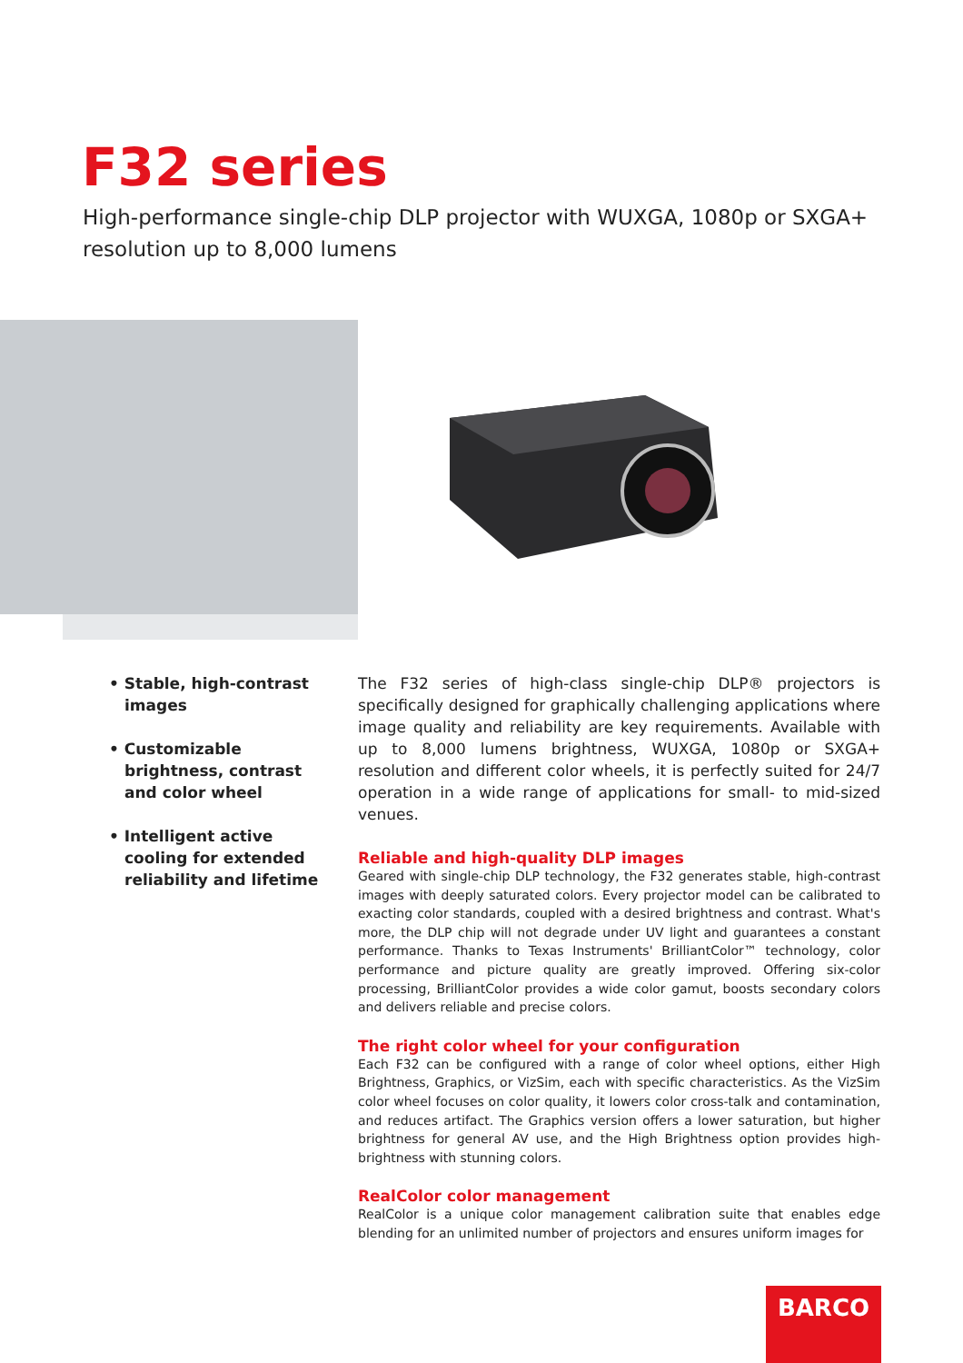F32 series
High-performance single-chip DLP projector with WUXGA, 1080p or SXGA+ resolution up to 8,000 lumens
• Stable, high-contrast images
• Customizable brightness, contrast and color wheel
• Intelligent active cooling for extended reliability and lifetime
The F32 series of high-class single-chip DLP® projectors is specifically designed for graphically challenging applications where image quality and reliability are key requirements. Available with up to 8,000 lumens brightness, WUXGA, 1080p or SXGA+ resolution and different color wheels, it is perfectly suited for 24/7 operation in a wide range of applications for small- to mid-sized venues.
Reliable and high-quality DLP images
Geared with single-chip DLP technology, the F32 generates stable, high-contrast images with deeply saturated colors. Every projector model can be calibrated to exacting color standards, coupled with a desired brightness and contrast. What's more, the DLP chip will not degrade under UV light and guarantees a constant performance. Thanks to Texas Instruments' BrilliantColor™ technology, color performance and picture quality are greatly improved. Offering six-color processing, BrilliantColor provides a wide color gamut, boosts secondary colors and delivers reliable and precise colors.
The right color wheel for your configuration
Each F32 can be configured with a range of color wheel options, either High Brightness, Graphics, or VizSim, each with specific characteristics. As the VizSim color wheel focuses on color quality, it lowers color cross-talk and contamination, and reduces artifact. The Graphics version offers a lower saturation, but higher brightness for general AV use, and the High Brightness option provides high-brightness with stunning colors.
RealColor color management
RealColor is a unique color management calibration suite that enables edge blending for an unlimited number of projectors and ensures uniform images for
BARCO